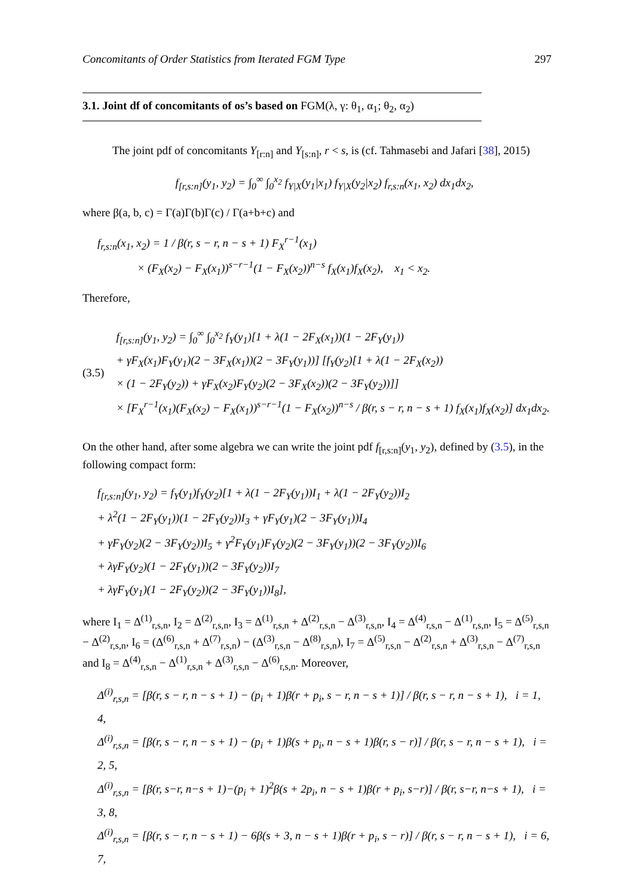Concomitants of Order Statistics from Iterated FGM Type 297
3.1. Joint df of concomitants of os’s based on FGM(λ, γ: θ<sub>1</sub>, α<sub>1</sub>; θ<sub>2</sub>, α<sub>2</sub>)
The joint pdf of concomitants Y<sub>[r:n]</sub> and Y<sub>[s:n]</sub>, r < s, is (cf. Tahmasebi and Jafari [38], 2015)
f<sub>[r,s:n]</sub>(y<sub>1</sub>, y<sub>2</sub>) = ∫<sub>0</sub><sup>∞</sup> ∫<sub>0</sub><sup>x<sub>2</sub></sup> f<sub>Y|X</sub>(y<sub>1</sub>|x<sub>1</sub>) f<sub>Y|X</sub>(y<sub>2</sub>|x<sub>2</sub>) f<sub>r,s:n</sub>(x<sub>1</sub>, x<sub>2</sub>) dx<sub>1</sub>dx<sub>2</sub>,
where β(a, b, c) = Γ(a)Γ(b)Γ(c) / Γ(a+b+c) and
f<sub>r,s:n</sub>(x<sub>1</sub>, x<sub>2</sub>) = 1 / β(r, s − r, n − s + 1) F<sub>X</sub><sup>r−1</sup>(x<sub>1</sub>)
× (F<sub>X</sub>(x<sub>2</sub>) − F<sub>X</sub>(x<sub>1</sub>))<sup>s−r−1</sup>(1 − F<sub>X</sub>(x<sub>2</sub>))<sup>n−s</sup> f<sub>X</sub>(x<sub>1</sub>)f<sub>X</sub>(x<sub>2</sub>), x<sub>1</sub> < x<sub>2</sub>.
Therefore,
(3.5)
f<sub>[r,s:n]</sub>(y<sub>1</sub>, y<sub>2</sub>) = ∫<sub>0</sub><sup>∞</sup> ∫<sub>0</sub><sup>x<sub>2</sub></sup> f<sub>Y</sub>(y<sub>1</sub>)[1 + λ(1 − 2F<sub>X</sub>(x<sub>1</sub>))(1 − 2F<sub>Y</sub>(y<sub>1</sub>))
+ γF<sub>X</sub>(x<sub>1</sub>)F<sub>Y</sub>(y<sub>1</sub>)(2 − 3F<sub>X</sub>(x<sub>1</sub>))(2 − 3F<sub>Y</sub>(y<sub>1</sub>))] [f<sub>Y</sub>(y<sub>2</sub>)[1 + λ(1 − 2F<sub>X</sub>(x<sub>2</sub>))
× (1 − 2F<sub>Y</sub>(y<sub>2</sub>)) + γF<sub>X</sub>(x<sub>2</sub>)F<sub>Y</sub>(y<sub>2</sub>)(2 − 3F<sub>X</sub>(x<sub>2</sub>))(2 − 3F<sub>Y</sub>(y<sub>2</sub>))]]
× [F<sub>X</sub><sup>r−1</sup>(x<sub>1</sub>)(F<sub>X</sub>(x<sub>2</sub>) − F<sub>X</sub>(x<sub>1</sub>))<sup>s−r−1</sup>(1 − F<sub>X</sub>(x<sub>2</sub>))<sup>n−s</sup> / β(r, s − r, n − s + 1) f<sub>X</sub>(x<sub>1</sub>)f<sub>X</sub>(x<sub>2</sub>)] dx<sub>1</sub>dx<sub>2</sub>.
On the other hand, after some algebra we can write the joint pdf f<sub>[r,s:n]</sub>(y<sub>1</sub>, y<sub>2</sub>), defined by (3.5), in the following compact form:
f<sub>[r,s:n]</sub>(y<sub>1</sub>, y<sub>2</sub>) = f<sub>Y</sub>(y<sub>1</sub>)f<sub>Y</sub>(y<sub>2</sub>)[1 + λ(1 − 2F<sub>Y</sub>(y<sub>1</sub>))I<sub>1</sub> + λ(1 − 2F<sub>Y</sub>(y<sub>2</sub>))I<sub>2</sub>
+ λ<sup>2</sup>(1 − 2F<sub>Y</sub>(y<sub>1</sub>))(1 − 2F<sub>Y</sub>(y<sub>2</sub>))I<sub>3</sub> + γF<sub>Y</sub>(y<sub>1</sub>)(2 − 3F<sub>Y</sub>(y<sub>1</sub>))I<sub>4</sub>
+ γF<sub>Y</sub>(y<sub>2</sub>)(2 − 3F<sub>Y</sub>(y<sub>2</sub>))I<sub>5</sub> + γ<sup>2</sup>F<sub>Y</sub>(y<sub>1</sub>)F<sub>Y</sub>(y<sub>2</sub>)(2 − 3F<sub>Y</sub>(y<sub>1</sub>))(2 − 3F<sub>Y</sub>(y<sub>2</sub>))I<sub>6</sub>
+ λγF<sub>Y</sub>(y<sub>2</sub>)(1 − 2F<sub>Y</sub>(y<sub>1</sub>))(2 − 3F<sub>Y</sub>(y<sub>2</sub>))I<sub>7</sub>
+ λγF<sub>Y</sub>(y<sub>1</sub>)(1 − 2F<sub>Y</sub>(y<sub>2</sub>))(2 − 3F<sub>Y</sub>(y<sub>1</sub>))I<sub>8</sub>],
where I<sub>1</sub> = Δ<sup>(1)</sup><sub>r,s,n</sub>, I<sub>2</sub> = Δ<sup>(2)</sup><sub>r,s,n</sub>, I<sub>3</sub> = Δ<sup>(1)</sup><sub>r,s,n</sub> + Δ<sup>(2)</sup><sub>r,s,n</sub> − Δ<sup>(3)</sup><sub>r,s,n</sub>, I<sub>4</sub> = Δ<sup>(4)</sup><sub>r,s,n</sub> − Δ<sup>(1)</sup><sub>r,s,n</sub>, I<sub>5</sub> = Δ<sup>(5)</sup><sub>r,s,n</sub> − Δ<sup>(2)</sup><sub>r,s,n</sub>, I<sub>6</sub> = (Δ<sup>(6)</sup><sub>r,s,n</sub> + Δ<sup>(7)</sup><sub>r,s,n</sub>) − (Δ<sup>(3)</sup><sub>r,s,n</sub> − Δ<sup>(8)</sup><sub>r,s,n</sub>), I<sub>7</sub> = Δ<sup>(5)</sup><sub>r,s,n</sub> − Δ<sup>(2)</sup><sub>r,s,n</sub> + Δ<sup>(3)</sup><sub>r,s,n</sub> − Δ<sup>(7)</sup><sub>r,s,n</sub> and I<sub>8</sub> = Δ<sup>(4)</sup><sub>r,s,n</sub> − Δ<sup>(1)</sup><sub>r,s,n</sub> + Δ<sup>(3)</sup><sub>r,s,n</sub> − Δ<sup>(6)</sup><sub>r,s,n</sub>. Moreover,
Δ<sup>(i)</sup><sub>r,s,n</sub> = [β(r, s − r, n − s + 1) − (p<sub>i</sub> + 1)β(r + p<sub>i</sub>, s − r, n − s + 1)] / β(r, s − r, n − s + 1), i = 1, 4,
Δ<sup>(i)</sup><sub>r,s,n</sub> = [β(r, s − r, n − s + 1) − (p<sub>i</sub> + 1)β(s + p<sub>i</sub>, n − s + 1)β(r, s − r)] / β(r, s − r, n − s + 1), i = 2, 5,
Δ<sup>(i)</sup><sub>r,s,n</sub> = [β(r, s−r, n−s + 1)−(p<sub>i</sub> + 1)<sup>2</sup>β(s + 2p<sub>i</sub>, n − s + 1)β(r + p<sub>i</sub>, s−r)] / β(r, s−r, n−s + 1), i = 3, 8,
Δ<sup>(i)</sup><sub>r,s,n</sub> = [β(r, s − r, n − s + 1) − 6β(s + 3, n − s + 1)β(r + p<sub>i</sub>, s − r)] / β(r, s − r, n − s + 1), i = 6, 7,